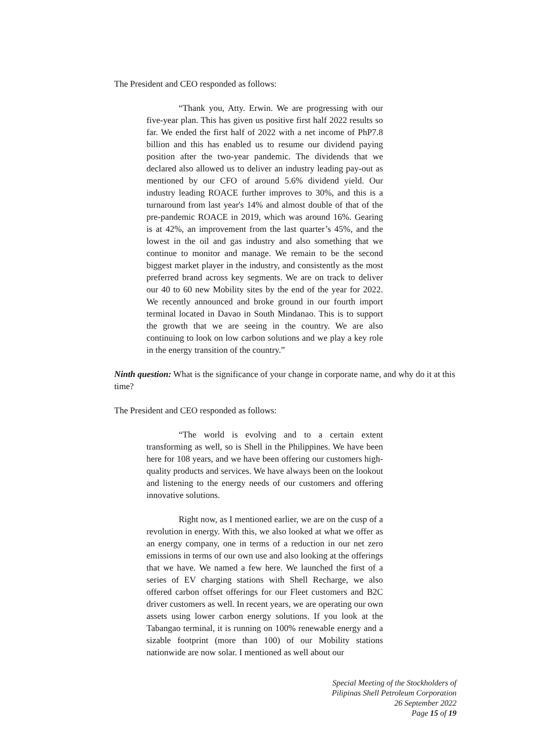The President and CEO responded as follows:
“Thank you, Atty. Erwin. We are progressing with our five-year plan. This has given us positive first half 2022 results so far. We ended the first half of 2022 with a net income of PhP7.8 billion and this has enabled us to resume our dividend paying position after the two-year pandemic. The dividends that we declared also allowed us to deliver an industry leading pay-out as mentioned by our CFO of around 5.6% dividend yield. Our industry leading ROACE further improves to 30%, and this is a turnaround from last year's 14% and almost double of that of the pre-pandemic ROACE in 2019, which was around 16%. Gearing is at 42%, an improvement from the last quarter’s 45%, and the lowest in the oil and gas industry and also something that we continue to monitor and manage. We remain to be the second biggest market player in the industry, and consistently as the most preferred brand across key segments. We are on track to deliver our 40 to 60 new Mobility sites by the end of the year for 2022. We recently announced and broke ground in our fourth import terminal located in Davao in South Mindanao. This is to support the growth that we are seeing in the country. We are also continuing to look on low carbon solutions and we play a key role in the energy transition of the country.”
Ninth question: What is the significance of your change in corporate name, and why do it at this time?
The President and CEO responded as follows:
“The world is evolving and to a certain extent transforming as well, so is Shell in the Philippines. We have been here for 108 years, and we have been offering our customers high-quality products and services. We have always been on the lookout and listening to the energy needs of our customers and offering innovative solutions.
Right now, as I mentioned earlier, we are on the cusp of a revolution in energy. With this, we also looked at what we offer as an energy company, one in terms of a reduction in our net zero emissions in terms of our own use and also looking at the offerings that we have. We named a few here. We launched the first of a series of EV charging stations with Shell Recharge, we also offered carbon offset offerings for our Fleet customers and B2C driver customers as well. In recent years, we are operating our own assets using lower carbon energy solutions. If you look at the Tabangao terminal, it is running on 100% renewable energy and a sizable footprint (more than 100) of our Mobility stations nationwide are now solar. I mentioned as well about our
Special Meeting of the Stockholders of
Pilipinas Shell Petroleum Corporation
26 September 2022
Page 15 of 19